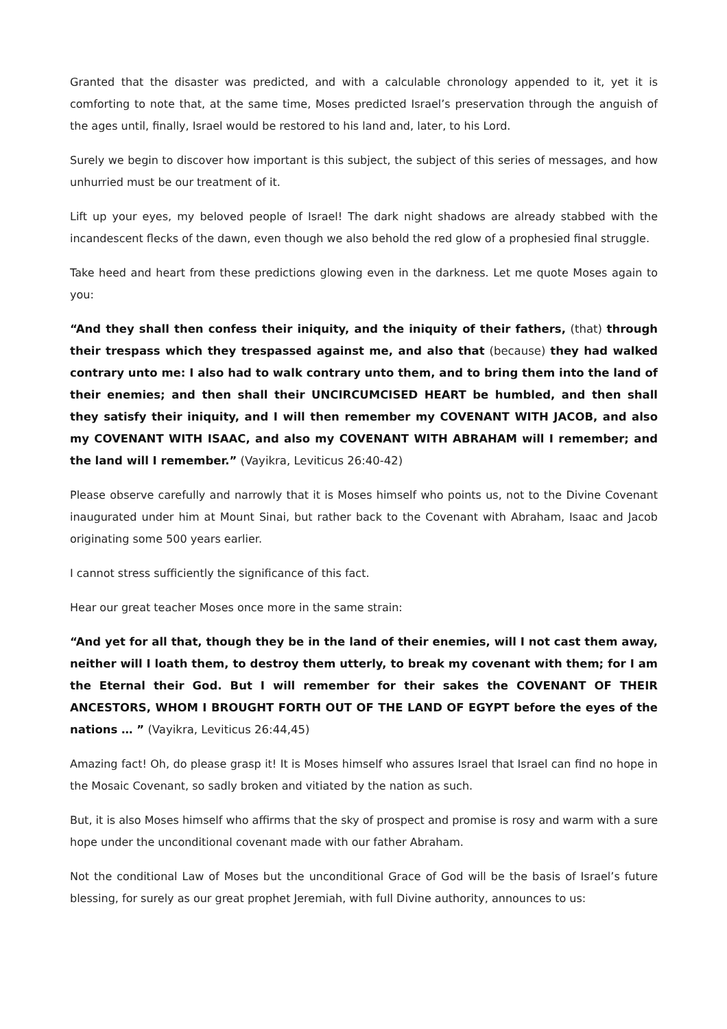Granted that the disaster was predicted, and with a calculable chronology appended to it, yet it is comforting to note that, at the same time, Moses predicted Israel’s preservation through the anguish of the ages until, finally, Israel would be restored to his land and, later, to his Lord.
Surely we begin to discover how important is this subject, the subject of this series of messages, and how unhurried must be our treatment of it.
Lift up your eyes, my beloved people of Israel! The dark night shadows are already stabbed with the incandescent flecks of the dawn, even though we also behold the red glow of a prophesied final struggle.
Take heed and heart from these predictions glowing even in the darkness. Let me quote Moses again to you:
“And they shall then confess their iniquity, and the iniquity of their fathers, (that) through their trespass which they trespassed against me, and also that (because) they had walked contrary unto me: I also had to walk contrary unto them, and to bring them into the land of their enemies; and then shall their UNCIRCUMCISED HEART be humbled, and then shall they satisfy their iniquity, and I will then remember my COVENANT WITH JACOB, and also my COVENANT WITH ISAAC, and also my COVENANT WITH ABRAHAM will I remember; and the land will I remember.” (Vayikra, Leviticus 26:40-42)
Please observe carefully and narrowly that it is Moses himself who points us, not to the Divine Covenant inaugurated under him at Mount Sinai, but rather back to the Covenant with Abraham, Isaac and Jacob originating some 500 years earlier.
I cannot stress sufficiently the significance of this fact.
Hear our great teacher Moses once more in the same strain:
“And yet for all that, though they be in the land of their enemies, will I not cast them away, neither will I loath them, to destroy them utterly, to break my covenant with them; for I am the Eternal their God. But I will remember for their sakes the COVENANT OF THEIR ANCESTORS, WHOM I BROUGHT FORTH OUT OF THE LAND OF EGYPT before the eyes of the nations … ” (Vayikra, Leviticus 26:44,45)
Amazing fact! Oh, do please grasp it! It is Moses himself who assures Israel that Israel can find no hope in the Mosaic Covenant, so sadly broken and vitiated by the nation as such.
But, it is also Moses himself who affirms that the sky of prospect and promise is rosy and warm with a sure hope under the unconditional covenant made with our father Abraham.
Not the conditional Law of Moses but the unconditional Grace of God will be the basis of Israel’s future blessing, for surely as our great prophet Jeremiah, with full Divine authority, announces to us: